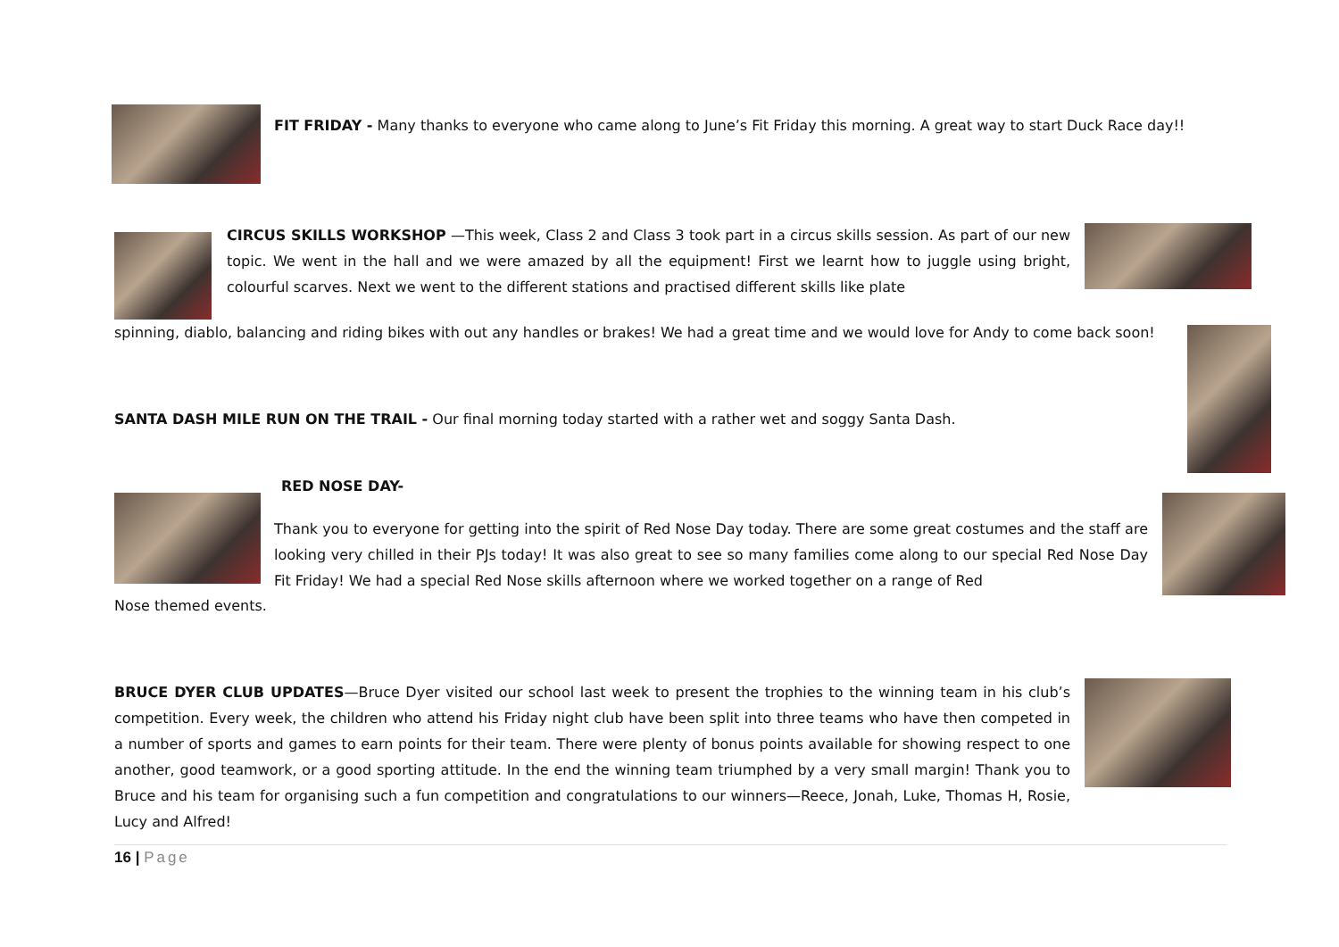FIT FRIDAY - Many thanks to everyone who came along to June’s Fit Friday this morning. A great way to start Duck Race day!!
CIRCUS SKILLS WORKSHOP —This week, Class 2 and Class 3 took part in a circus skills session. As part of our new topic. We went in the hall and we were amazed by all the equipment! First we learnt how to juggle using bright, colourful scarves. Next we went to the different stations and practised different skills like plate
spinning, diablo, balancing and riding bikes with out any handles or brakes! We had a great time and we would love for Andy to come back soon!
SANTA DASH MILE RUN ON THE TRAIL - Our final morning today started with a rather wet and soggy Santa Dash.
RED NOSE DAY-
Thank you to everyone for getting into the spirit of Red Nose Day today. There are some great costumes and the staff are looking very chilled in their PJs today! It was also great to see so many families come along to our special Red Nose Day Fit Friday! We had a special Red Nose skills afternoon where we worked together on a range of Red
Nose themed events.
BRUCE DYER CLUB UPDATES—Bruce Dyer visited our school last week to present the trophies to the winning team in his club’s competition. Every week, the children who attend his Friday night club have been split into three teams who have then competed in a number of sports and games to earn points for their team. There were plenty of bonus points available for showing respect to one another, good teamwork, or a good sporting attitude. In the end the winning team triumphed by a very small margin! Thank you to Bruce and his team for organising such a fun competition and congratulations to our winners—Reece, Jonah, Luke, Thomas H, Rosie, Lucy and Alfred!
16 | Page